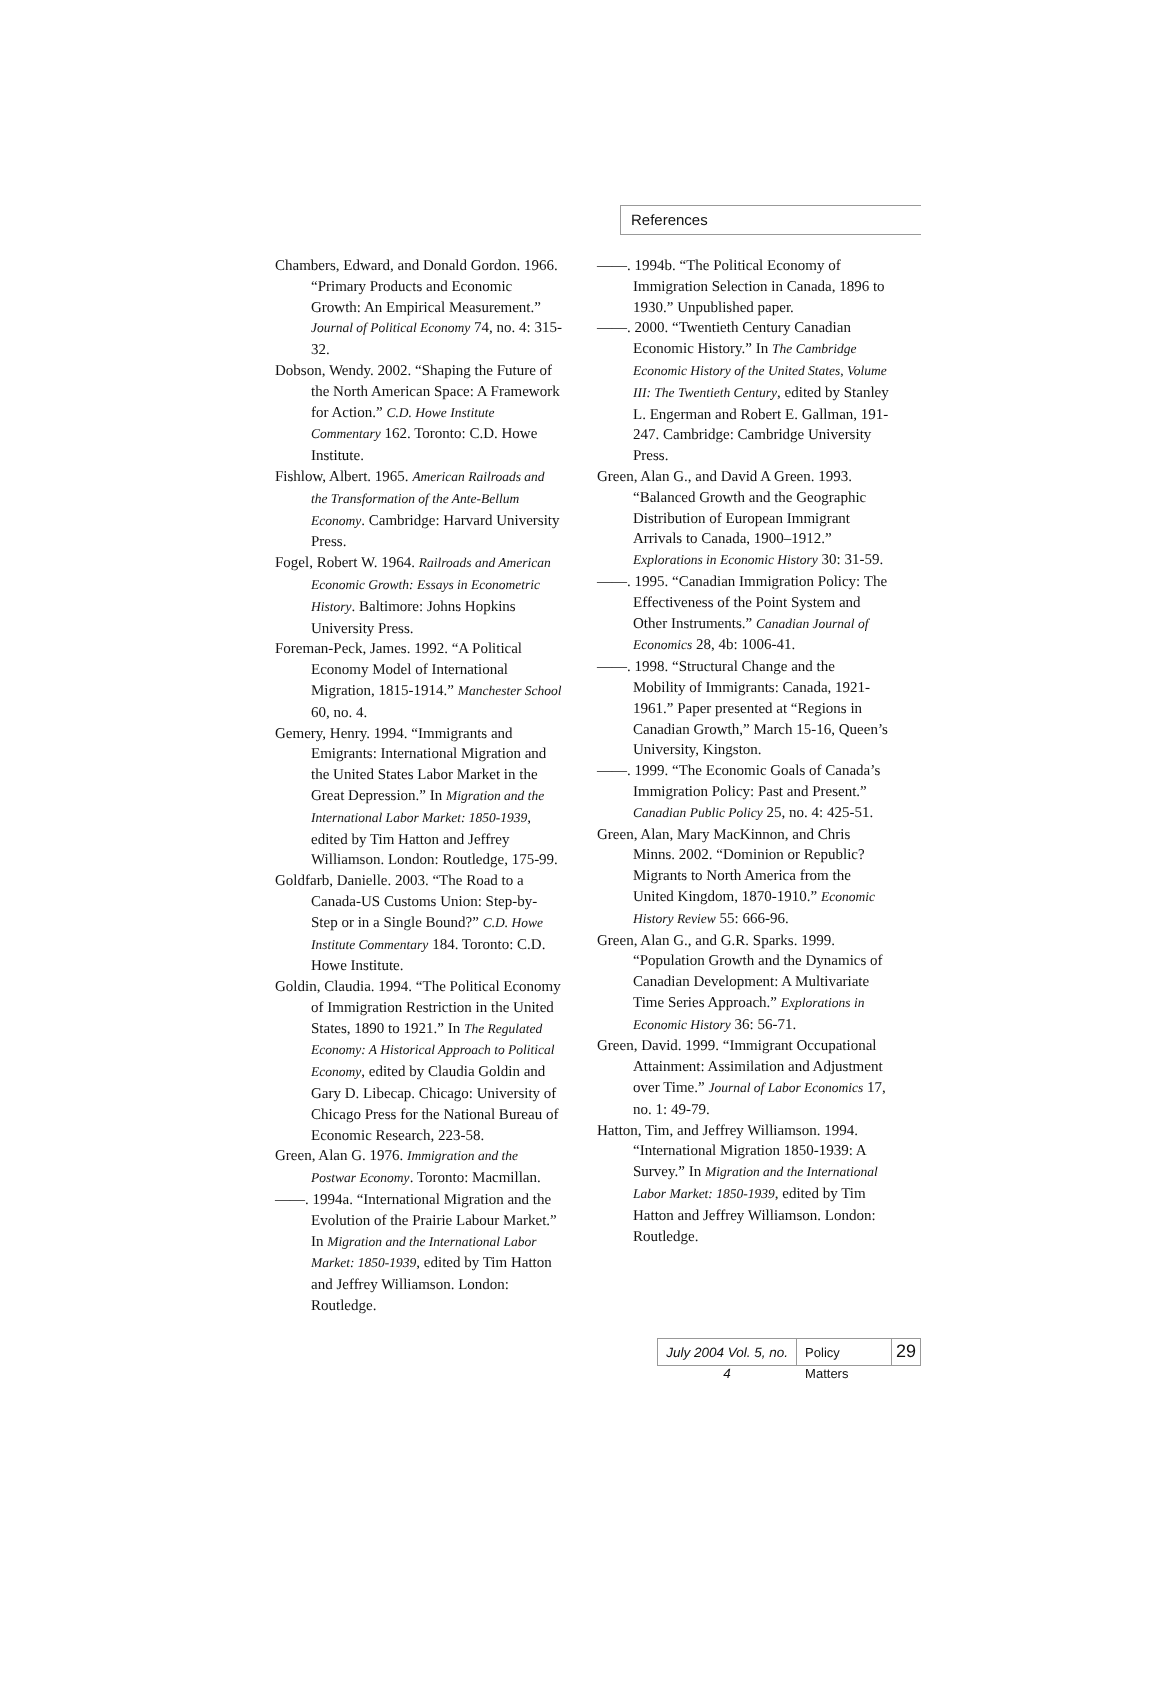References
Chambers, Edward, and Donald Gordon. 1966. “Primary Products and Economic Growth: An Empirical Measurement.” Journal of Political Economy 74, no. 4: 315-32.
Dobson, Wendy. 2002. “Shaping the Future of the North American Space: A Framework for Action.” C.D. Howe Institute Commentary 162. Toronto: C.D. Howe Institute.
Fishlow, Albert. 1965. American Railroads and the Transformation of the Ante-Bellum Economy. Cambridge: Harvard University Press.
Fogel, Robert W. 1964. Railroads and American Economic Growth: Essays in Econometric History. Baltimore: Johns Hopkins University Press.
Foreman-Peck, James. 1992. “A Political Economy Model of International Migration, 1815-1914.” Manchester School 60, no. 4.
Gemery, Henry. 1994. “Immigrants and Emigrants: International Migration and the United States Labor Market in the Great Depression.” In Migration and the International Labor Market: 1850-1939, edited by Tim Hatton and Jeffrey Williamson. London: Routledge, 175-99.
Goldfarb, Danielle. 2003. “The Road to a Canada-US Customs Union: Step-by-Step or in a Single Bound?” C.D. Howe Institute Commentary 184. Toronto: C.D. Howe Institute.
Goldin, Claudia. 1994. “The Political Economy of Immigration Restriction in the United States, 1890 to 1921.” In The Regulated Economy: A Historical Approach to Political Economy, edited by Claudia Goldin and Gary D. Libecap. Chicago: University of Chicago Press for the National Bureau of Economic Research, 223-58.
Green, Alan G. 1976. Immigration and the Postwar Economy. Toronto: Macmillan.
——. 1994a. “International Migration and the Evolution of the Prairie Labour Market.” In Migration and the International Labor Market: 1850-1939, edited by Tim Hatton and Jeffrey Williamson. London: Routledge.
——. 1994b. “The Political Economy of Immigration Selection in Canada, 1896 to 1930.” Unpublished paper.
——. 2000. “Twentieth Century Canadian Economic History.” In The Cambridge Economic History of the United States, Volume III: The Twentieth Century, edited by Stanley L. Engerman and Robert E. Gallman, 191-247. Cambridge: Cambridge University Press.
Green, Alan G., and David A Green. 1993. “Balanced Growth and the Geographic Distribution of European Immigrant Arrivals to Canada, 1900–1912.” Explorations in Economic History 30: 31-59.
——. 1995. “Canadian Immigration Policy: The Effectiveness of the Point System and Other Instruments.” Canadian Journal of Economics 28, 4b: 1006-41.
——. 1998. “Structural Change and the Mobility of Immigrants: Canada, 1921-1961.” Paper presented at “Regions in Canadian Growth,” March 15-16, Queen’s University, Kingston.
——. 1999. “The Economic Goals of Canada’s Immigration Policy: Past and Present.” Canadian Public Policy 25, no. 4: 425-51.
Green, Alan, Mary MacKinnon, and Chris Minns. 2002. “Dominion or Republic? Migrants to North America from the United Kingdom, 1870-1910.” Economic History Review 55: 666-96.
Green, Alan G., and G.R. Sparks. 1999. “Population Growth and the Dynamics of Canadian Development: A Multivariate Time Series Approach.” Explorations in Economic History 36: 56-71.
Green, David. 1999. “Immigrant Occupational Attainment: Assimilation and Adjustment over Time.” Journal of Labor Economics 17, no. 1: 49-79.
Hatton, Tim, and Jeffrey Williamson. 1994. “International Migration 1850-1939: A Survey.” In Migration and the International Labor Market: 1850-1939, edited by Tim Hatton and Jeffrey Williamson. London: Routledge.
July 2004 Vol. 5, no. 4
Policy Matters
29